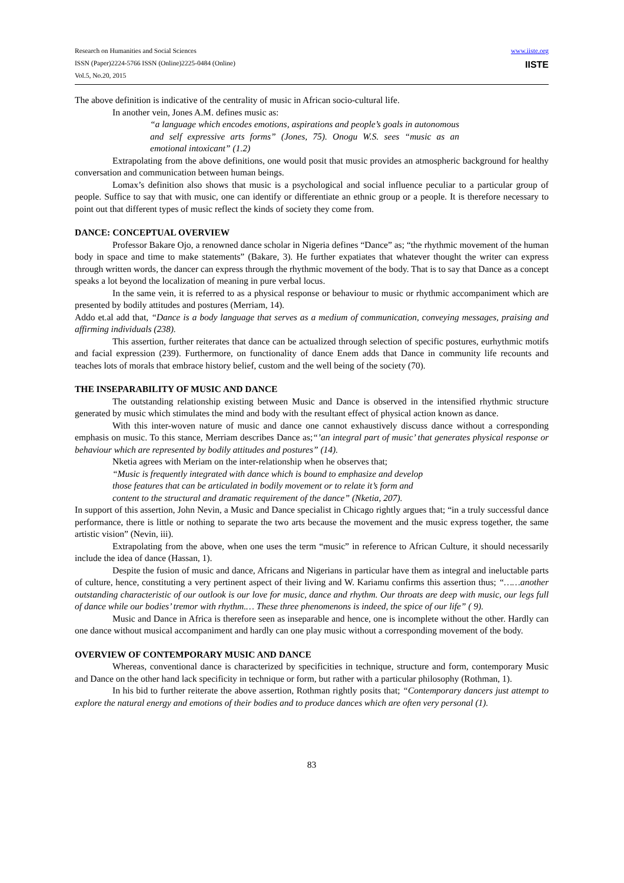Research on Humanities and Social Sciences
ISSN (Paper)2224-5766 ISSN (Online)2225-0484 (Online)
Vol.5, No.20, 2015
www.iiste.org
IISTE
The above definition is indicative of the centrality of music in African socio-cultural life.
In another vein, Jones A.M. defines music as:
“a language which encodes emotions, aspirations and people’s goals in autonomous and self expressive arts forms” (Jones, 75). Onogu W.S. sees “music as an emotional intoxicant” (1.2)
Extrapolating from the above definitions, one would posit that music provides an atmospheric background for healthy conversation and communication between human beings.
Lomax’s definition also shows that music is a psychological and social influence peculiar to a particular group of people. Suffice to say that with music, one can identify or differentiate an ethnic group or a people. It is therefore necessary to point out that different types of music reflect the kinds of society they come from.
DANCE: CONCEPTUAL OVERVIEW
Professor Bakare Ojo, a renowned dance scholar in Nigeria defines “Dance” as; “the rhythmic movement of the human body in space and time to make statements” (Bakare, 3). He further expatiates that whatever thought the writer can express through written words, the dancer can express through the rhythmic movement of the body. That is to say that Dance as a concept speaks a lot beyond the localization of meaning in pure verbal locus.
In the same vein, it is referred to as a physical response or behaviour to music or rhythmic accompaniment which are presented by bodily attitudes and postures (Merriam, 14).
Addo et.al add that, “Dance is a body language that serves as a medium of communication, conveying messages, praising and affirming individuals (238).
This assertion, further reiterates that dance can be actualized through selection of specific postures, eurhythmic motifs and facial expression (239). Furthermore, on functionality of dance Enem adds that Dance in community life recounts and teaches lots of morals that embrace history belief, custom and the well being of the society (70).
THE INSEPARABILITY OF MUSIC AND DANCE
The outstanding relationship existing between Music and Dance is observed in the intensified rhythmic structure generated by music which stimulates the mind and body with the resultant effect of physical action known as dance.
With this inter-woven nature of music and dance one cannot exhaustively discuss dance without a corresponding emphasis on music. To this stance, Merriam describes Dance as;“’an integral part of music’ that generates physical response or behaviour which are represented by bodily attitudes and postures” (14).
Nketia agrees with Meriam on the inter-relationship when he observes that;
“Music is frequently integrated with dance which is bound to emphasize and develop
those features that can be articulated in bodily movement or to relate it’s form and
content to the structural and dramatic requirement of the dance” (Nketia, 207).
In support of this assertion, John Nevin, a Music and Dance specialist in Chicago rightly argues that; “in a truly successful dance performance, there is little or nothing to separate the two arts because the movement and the music express together, the same artistic vision” (Nevin, iii).
Extrapolating from the above, when one uses the term “music” in reference to African Culture, it should necessarily include the idea of dance (Hassan, 1).
Despite the fusion of music and dance, Africans and Nigerians in particular have them as integral and ineluctable parts of culture, hence, constituting a very pertinent aspect of their living and W. Kariamu confirms this assertion thus; “……another outstanding characteristic of our outlook is our love for music, dance and rhythm. Our throats are deep with music, our legs full of dance while our bodies’ tremor with rhythm.… These three phenomenons is indeed, the spice of our life” ( 9).
Music and Dance in Africa is therefore seen as inseparable and hence, one is incomplete without the other. Hardly can one dance without musical accompaniment and hardly can one play music without a corresponding movement of the body.
OVERVIEW OF CONTEMPORARY MUSIC AND DANCE
Whereas, conventional dance is characterized by specificities in technique, structure and form, contemporary Music and Dance on the other hand lack specificity in technique or form, but rather with a particular philosophy (Rothman, 1).
In his bid to further reiterate the above assertion, Rothman rightly posits that; “Contemporary dancers just attempt to explore the natural energy and emotions of their bodies and to produce dances which are often very personal (1).
83